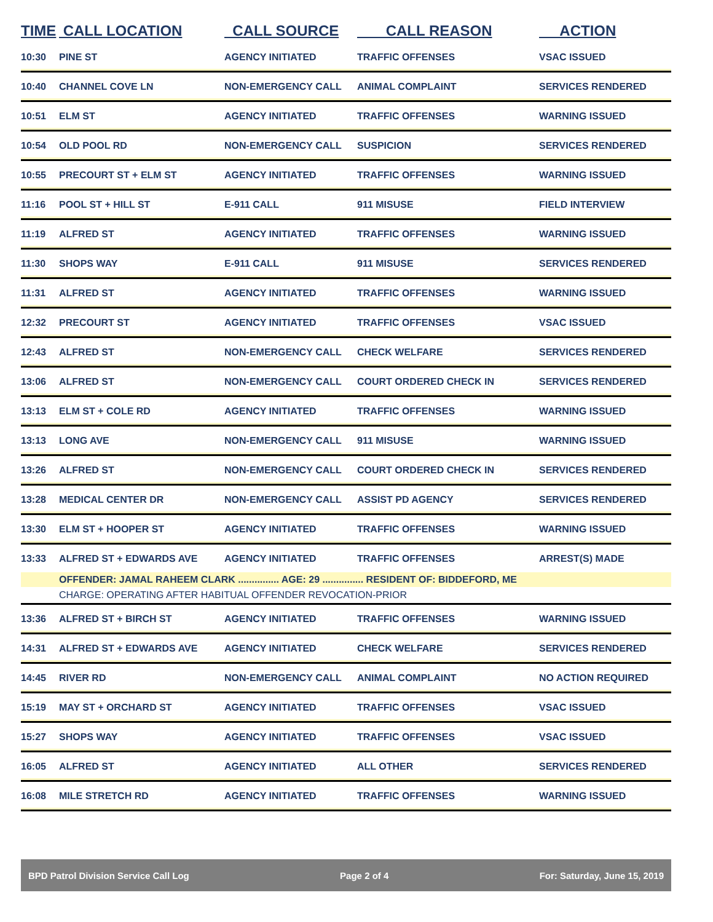| TIME | CALL LOCATION | CALL SOURCE | CALL REASON | ACTION |
| --- | --- | --- | --- | --- |
| 10:30 | PINE ST | AGENCY INITIATED | TRAFFIC OFFENSES | VSAC ISSUED |
| 10:40 | CHANNEL COVE LN | NON-EMERGENCY CALL | ANIMAL COMPLAINT | SERVICES RENDERED |
| 10:51 | ELM ST | AGENCY INITIATED | TRAFFIC OFFENSES | WARNING ISSUED |
| 10:54 | OLD POOL RD | NON-EMERGENCY CALL | SUSPICION | SERVICES RENDERED |
| 10:55 | PRECOURT ST + ELM ST | AGENCY INITIATED | TRAFFIC OFFENSES | WARNING ISSUED |
| 11:16 | POOL ST + HILL ST | E-911 CALL | 911 MISUSE | FIELD INTERVIEW |
| 11:19 | ALFRED ST | AGENCY INITIATED | TRAFFIC OFFENSES | WARNING ISSUED |
| 11:30 | SHOPS WAY | E-911 CALL | 911 MISUSE | SERVICES RENDERED |
| 11:31 | ALFRED ST | AGENCY INITIATED | TRAFFIC OFFENSES | WARNING ISSUED |
| 12:32 | PRECOURT ST | AGENCY INITIATED | TRAFFIC OFFENSES | VSAC ISSUED |
| 12:43 | ALFRED ST | NON-EMERGENCY CALL | CHECK WELFARE | SERVICES RENDERED |
| 13:06 | ALFRED ST | NON-EMERGENCY CALL | COURT ORDERED CHECK IN | SERVICES RENDERED |
| 13:13 | ELM ST + COLE RD | AGENCY INITIATED | TRAFFIC OFFENSES | WARNING ISSUED |
| 13:13 | LONG AVE | NON-EMERGENCY CALL | 911 MISUSE | WARNING ISSUED |
| 13:26 | ALFRED ST | NON-EMERGENCY CALL | COURT ORDERED CHECK IN | SERVICES RENDERED |
| 13:28 | MEDICAL CENTER DR | NON-EMERGENCY CALL | ASSIST PD AGENCY | SERVICES RENDERED |
| 13:30 | ELM ST + HOOPER ST | AGENCY INITIATED | TRAFFIC OFFENSES | WARNING ISSUED |
| 13:33 | ALFRED ST + EDWARDS AVE | AGENCY INITIATED | TRAFFIC OFFENSES | ARREST(S) MADE |
| | OFFENDER: JAMAL RAHEEM CLARK ............... AGE: 29 ............... RESIDENT OF: BIDDEFORD, ME | | | |
| | CHARGE: OPERATING AFTER HABITUAL OFFENDER REVOCATION-PRIOR | | | |
| 13:36 | ALFRED ST + BIRCH ST | AGENCY INITIATED | TRAFFIC OFFENSES | WARNING ISSUED |
| 14:31 | ALFRED ST + EDWARDS AVE | AGENCY INITIATED | CHECK WELFARE | SERVICES RENDERED |
| 14:45 | RIVER RD | NON-EMERGENCY CALL | ANIMAL COMPLAINT | NO ACTION REQUIRED |
| 15:19 | MAY ST + ORCHARD ST | AGENCY INITIATED | TRAFFIC OFFENSES | VSAC ISSUED |
| 15:27 | SHOPS WAY | AGENCY INITIATED | TRAFFIC OFFENSES | VSAC ISSUED |
| 16:05 | ALFRED ST | AGENCY INITIATED | ALL OTHER | SERVICES RENDERED |
| 16:08 | MILE STRETCH RD | AGENCY INITIATED | TRAFFIC OFFENSES | WARNING ISSUED |
BPD Patrol Division Service Call Log Page 2 of 4 For: Saturday, June 15, 2019